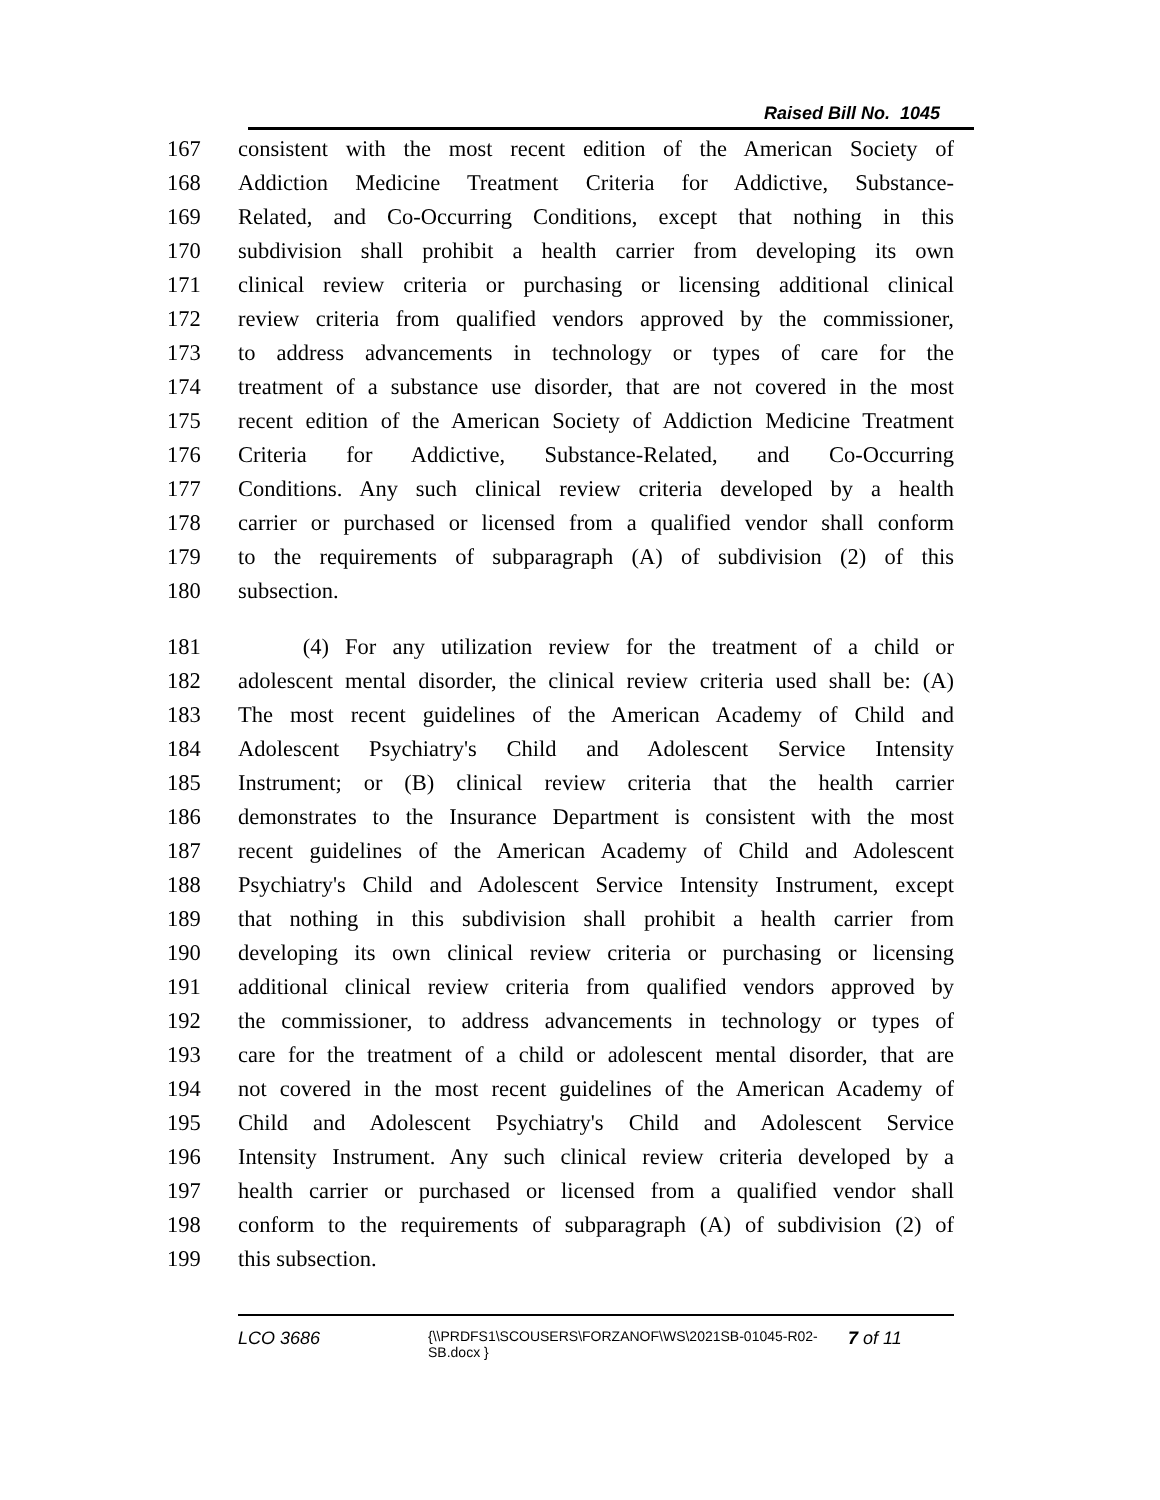Raised Bill No. 1045
167 consistent with the most recent edition of the American Society of
168 Addiction Medicine Treatment Criteria for Addictive, Substance-
169 Related, and Co-Occurring Conditions, except that nothing in this
170 subdivision shall prohibit a health carrier from developing its own
171 clinical review criteria or purchasing or licensing additional clinical
172 review criteria from qualified vendors approved by the commissioner,
173 to address advancements in technology or types of care for the
174 treatment of a substance use disorder, that are not covered in the most
175 recent edition of the American Society of Addiction Medicine Treatment
176 Criteria for Addictive, Substance-Related, and Co-Occurring
177 Conditions. Any such clinical review criteria developed by a health
178 carrier or purchased or licensed from a qualified vendor shall conform
179 to the requirements of subparagraph (A) of subdivision (2) of this
180 subsection.
181 (4) For any utilization review for the treatment of a child or
182 adolescent mental disorder, the clinical review criteria used shall be: (A)
183 The most recent guidelines of the American Academy of Child and
184 Adolescent Psychiatry's Child and Adolescent Service Intensity
185 Instrument; or (B) clinical review criteria that the health carrier
186 demonstrates to the Insurance Department is consistent with the most
187 recent guidelines of the American Academy of Child and Adolescent
188 Psychiatry's Child and Adolescent Service Intensity Instrument, except
189 that nothing in this subdivision shall prohibit a health carrier from
190 developing its own clinical review criteria or purchasing or licensing
191 additional clinical review criteria from qualified vendors approved by
192 the commissioner, to address advancements in technology or types of
193 care for the treatment of a child or adolescent mental disorder, that are
194 not covered in the most recent guidelines of the American Academy of
195 Child and Adolescent Psychiatry's Child and Adolescent Service
196 Intensity Instrument. Any such clinical review criteria developed by a
197 health carrier or purchased or licensed from a qualified vendor shall
198 conform to the requirements of subparagraph (A) of subdivision (2) of
199 this subsection.
LCO 3686 {\\PRDFS1\SCOUSERS\FORZANOF\WS\2021SB-01045-R02-SB.docx } 7 of 11